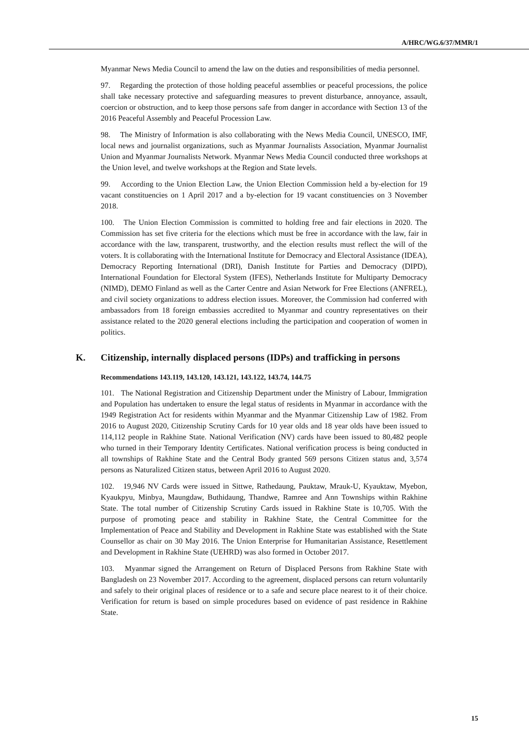A/HRC/WG.6/37/MMR/1
Myanmar News Media Council to amend the law on the duties and responsibilities of media personnel.
97. Regarding the protection of those holding peaceful assemblies or peaceful processions, the police shall take necessary protective and safeguarding measures to prevent disturbance, annoyance, assault, coercion or obstruction, and to keep those persons safe from danger in accordance with Section 13 of the 2016 Peaceful Assembly and Peaceful Procession Law.
98. The Ministry of Information is also collaborating with the News Media Council, UNESCO, IMF, local news and journalist organizations, such as Myanmar Journalists Association, Myanmar Journalist Union and Myanmar Journalists Network. Myanmar News Media Council conducted three workshops at the Union level, and twelve workshops at the Region and State levels.
99. According to the Union Election Law, the Union Election Commission held a by-election for 19 vacant constituencies on 1 April 2017 and a by-election for 19 vacant constituencies on 3 November 2018.
100. The Union Election Commission is committed to holding free and fair elections in 2020. The Commission has set five criteria for the elections which must be free in accordance with the law, fair in accordance with the law, transparent, trustworthy, and the election results must reflect the will of the voters. It is collaborating with the International Institute for Democracy and Electoral Assistance (IDEA), Democracy Reporting International (DRI), Danish Institute for Parties and Democracy (DIPD), International Foundation for Electoral System (IFES), Netherlands Institute for Multiparty Democracy (NIMD), DEMO Finland as well as the Carter Centre and Asian Network for Free Elections (ANFREL), and civil society organizations to address election issues. Moreover, the Commission had conferred with ambassadors from 18 foreign embassies accredited to Myanmar and country representatives on their assistance related to the 2020 general elections including the participation and cooperation of women in politics.
K. Citizenship, internally displaced persons (IDPs) and trafficking in persons
Recommendations 143.119, 143.120, 143.121, 143.122, 143.74, 144.75
101. The National Registration and Citizenship Department under the Ministry of Labour, Immigration and Population has undertaken to ensure the legal status of residents in Myanmar in accordance with the 1949 Registration Act for residents within Myanmar and the Myanmar Citizenship Law of 1982. From 2016 to August 2020, Citizenship Scrutiny Cards for 10 year olds and 18 year olds have been issued to 114,112 people in Rakhine State. National Verification (NV) cards have been issued to 80,482 people who turned in their Temporary Identity Certificates. National verification process is being conducted in all townships of Rakhine State and the Central Body granted 569 persons Citizen status and, 3,574 persons as Naturalized Citizen status, between April 2016 to August 2020.
102. 19,946 NV Cards were issued in Sittwe, Rathedaung, Pauktaw, Mrauk-U, Kyauktaw, Myebon, Kyaukpyu, Minbya, Maungdaw, Buthidaung, Thandwe, Ramree and Ann Townships within Rakhine State. The total number of Citizenship Scrutiny Cards issued in Rakhine State is 10,705. With the purpose of promoting peace and stability in Rakhine State, the Central Committee for the Implementation of Peace and Stability and Development in Rakhine State was established with the State Counsellor as chair on 30 May 2016. The Union Enterprise for Humanitarian Assistance, Resettlement and Development in Rakhine State (UEHRD) was also formed in October 2017.
103. Myanmar signed the Arrangement on Return of Displaced Persons from Rakhine State with Bangladesh on 23 November 2017. According to the agreement, displaced persons can return voluntarily and safely to their original places of residence or to a safe and secure place nearest to it of their choice. Verification for return is based on simple procedures based on evidence of past residence in Rakhine State.
15